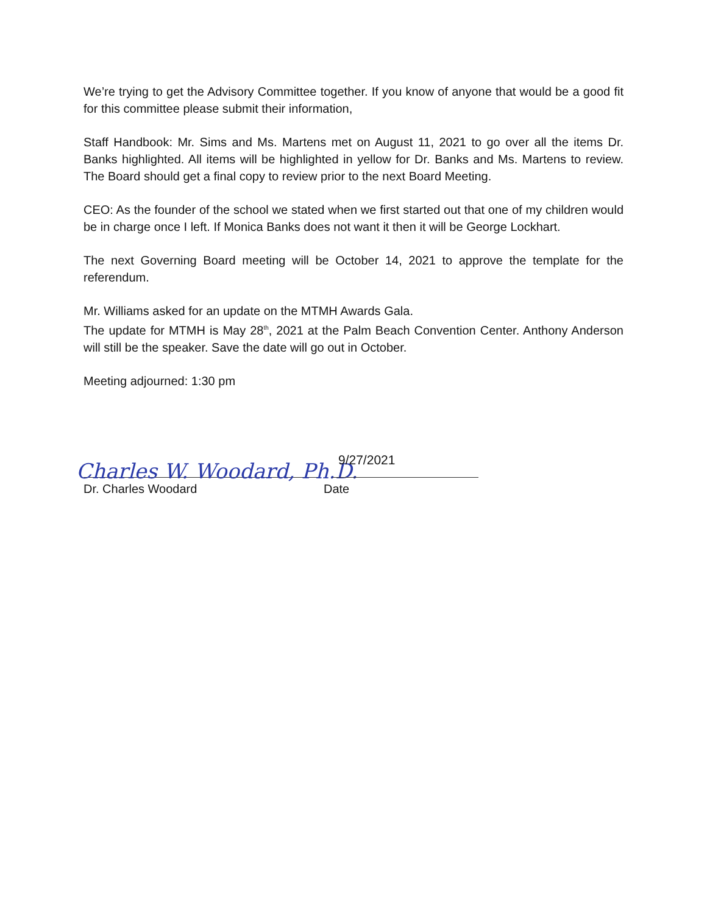We’re trying to get the Advisory Committee together. If you know of anyone that would be a good fit for this committee please submit their information,
Staff Handbook: Mr. Sims and Ms. Martens met on August 11, 2021 to go over all the items Dr. Banks highlighted. All items will be highlighted in yellow for Dr. Banks and Ms. Martens to review. The Board should get a final copy to review prior to the next Board Meeting.
CEO: As the founder of the school we stated when we first started out that one of my children would be in charge once I left. If Monica Banks does not want it then it will be George Lockhart.
The next Governing Board meeting will be October 14, 2021 to approve the template for the referendum.
Mr. Williams asked for an update on the MTMH Awards Gala.
The update for MTMH is May 28<sup>th</sup>, 2021 at the Palm Beach Convention Center. Anthony Anderson will still be the speaker. Save the date will go out in October.
Meeting adjourned: 1:30 pm
Charles W. Woodard, Ph.D.
Dr. Charles Woodard
9/27/2021
Date